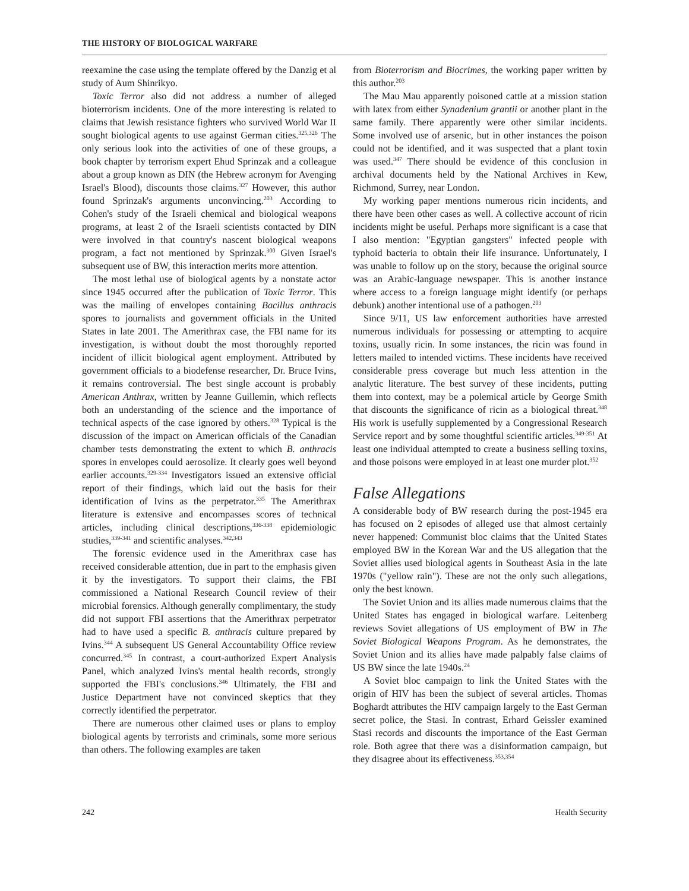THE HISTORY OF BIOLOGICAL WARFARE
reexamine the case using the template offered by the Danzig et al study of Aum Shinrikyo.
Toxic Terror also did not address a number of alleged bioterrorism incidents. One of the more interesting is related to claims that Jewish resistance fighters who survived World War II sought biological agents to use against German cities.<sup>325,326</sup> The only serious look into the activities of one of these groups, a book chapter by terrorism expert Ehud Sprinzak and a colleague about a group known as DIN (the Hebrew acronym for Avenging Israel's Blood), discounts those claims.<sup>327</sup> However, this author found Sprinzak's arguments unconvincing.<sup>203</sup> According to Cohen's study of the Israeli chemical and biological weapons programs, at least 2 of the Israeli scientists contacted by DIN were involved in that country's nascent biological weapons program, a fact not mentioned by Sprinzak.<sup>300</sup> Given Israel's subsequent use of BW, this interaction merits more attention.
The most lethal use of biological agents by a nonstate actor since 1945 occurred after the publication of Toxic Terror. This was the mailing of envelopes containing Bacillus anthracis spores to journalists and government officials in the United States in late 2001. The Amerithrax case, the FBI name for its investigation, is without doubt the most thoroughly reported incident of illicit biological agent employment. Attributed by government officials to a biodefense researcher, Dr. Bruce Ivins, it remains controversial. The best single account is probably American Anthrax, written by Jeanne Guillemin, which reflects both an understanding of the science and the importance of technical aspects of the case ignored by others.<sup>328</sup> Typical is the discussion of the impact on American officials of the Canadian chamber tests demonstrating the extent to which B. anthracis spores in envelopes could aerosolize. It clearly goes well beyond earlier accounts.<sup>329-334</sup> Investigators issued an extensive official report of their findings, which laid out the basis for their identification of Ivins as the perpetrator.<sup>335</sup> The Amerithrax literature is extensive and encompasses scores of technical articles, including clinical descriptions,<sup>336-338</sup> epidemiologic studies,<sup>339-341</sup> and scientific analyses.<sup>342,343</sup>
The forensic evidence used in the Amerithrax case has received considerable attention, due in part to the emphasis given it by the investigators. To support their claims, the FBI commissioned a National Research Council review of their microbial forensics. Although generally complimentary, the study did not support FBI assertions that the Amerithrax perpetrator had to have used a specific B. anthracis culture prepared by Ivins.<sup>344</sup> A subsequent US General Accountability Office review concurred.<sup>345</sup> In contrast, a court-authorized Expert Analysis Panel, which analyzed Ivins's mental health records, strongly supported the FBI's conclusions.<sup>346</sup> Ultimately, the FBI and Justice Department have not convinced skeptics that they correctly identified the perpetrator.
There are numerous other claimed uses or plans to employ biological agents by terrorists and criminals, some more serious than others. The following examples are taken
from Bioterrorism and Biocrimes, the working paper written by this author.<sup>203</sup>
The Mau Mau apparently poisoned cattle at a mission station with latex from either Synadenium grantii or another plant in the same family. There apparently were other similar incidents. Some involved use of arsenic, but in other instances the poison could not be identified, and it was suspected that a plant toxin was used.<sup>347</sup> There should be evidence of this conclusion in archival documents held by the National Archives in Kew, Richmond, Surrey, near London.
My working paper mentions numerous ricin incidents, and there have been other cases as well. A collective account of ricin incidents might be useful. Perhaps more significant is a case that I also mention: "Egyptian gangsters" infected people with typhoid bacteria to obtain their life insurance. Unfortunately, I was unable to follow up on the story, because the original source was an Arabic-language newspaper. This is another instance where access to a foreign language might identify (or perhaps debunk) another intentional use of a pathogen.<sup>203</sup>
Since 9/11, US law enforcement authorities have arrested numerous individuals for possessing or attempting to acquire toxins, usually ricin. In some instances, the ricin was found in letters mailed to intended victims. These incidents have received considerable press coverage but much less attention in the analytic literature. The best survey of these incidents, putting them into context, may be a polemical article by George Smith that discounts the significance of ricin as a biological threat.<sup>348</sup> His work is usefully supplemented by a Congressional Research Service report and by some thoughtful scientific articles.<sup>349-351</sup> At least one individual attempted to create a business selling toxins, and those poisons were employed in at least one murder plot.<sup>352</sup>
False Allegations
A considerable body of BW research during the post-1945 era has focused on 2 episodes of alleged use that almost certainly never happened: Communist bloc claims that the United States employed BW in the Korean War and the US allegation that the Soviet allies used biological agents in Southeast Asia in the late 1970s ("yellow rain"). These are not the only such allegations, only the best known.
The Soviet Union and its allies made numerous claims that the United States has engaged in biological warfare. Leitenberg reviews Soviet allegations of US employment of BW in The Soviet Biological Weapons Program. As he demonstrates, the Soviet Union and its allies have made palpably false claims of US BW since the late 1940s.<sup>24</sup>
A Soviet bloc campaign to link the United States with the origin of HIV has been the subject of several articles. Thomas Boghardt attributes the HIV campaign largely to the East German secret police, the Stasi. In contrast, Erhard Geissler examined Stasi records and discounts the importance of the East German role. Both agree that there was a disinformation campaign, but they disagree about its effectiveness.<sup>353,354</sup>
242 Health Security